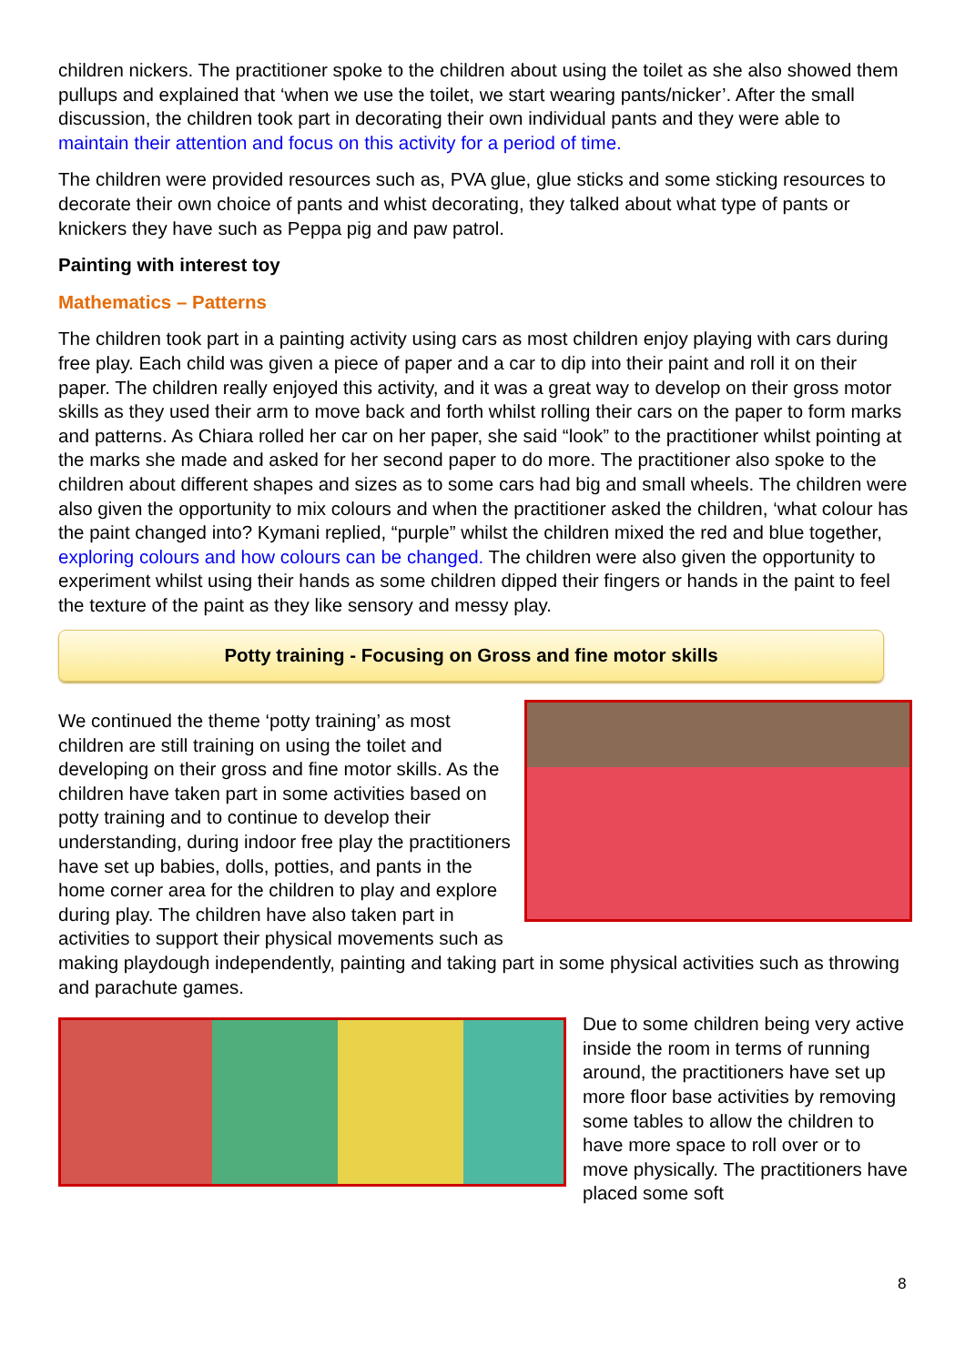children nickers. The practitioner spoke to the children about using the toilet as she also showed them pullups and explained that ‘when we use the toilet, we start wearing pants/nicker’. After the small discussion, the children took part in decorating their own individual pants and they were able to maintain their attention and focus on this activity for a period of time.
The children were provided resources such as, PVA glue, glue sticks and some sticking resources to decorate their own choice of pants and whist decorating, they talked about what type of pants or knickers they have such as Peppa pig and paw patrol.
Painting with interest toy
Mathematics – Patterns
The children took part in a painting activity using cars as most children enjoy playing with cars during free play. Each child was given a piece of paper and a car to dip into their paint and roll it on their paper. The children really enjoyed this activity, and it was a great way to develop on their gross motor skills as they used their arm to move back and forth whilst rolling their cars on the paper to form marks and patterns. As Chiara rolled her car on her paper, she said “look” to the practitioner whilst pointing at the marks she made and asked for her second paper to do more. The practitioner also spoke to the children about different shapes and sizes as to some cars had big and small wheels. The children were also given the opportunity to mix colours and when the practitioner asked the children, ‘what colour has the paint changed into? Kymani replied, “purple” whilst the children mixed the red and blue together, exploring colours and how colours can be changed. The children were also given the opportunity to experiment whilst using their hands as some children dipped their fingers or hands in the paint to feel the texture of the paint as they like sensory and messy play.
Potty training - Focusing on Gross and fine motor skills
We continued the theme ‘potty training’ as most children are still training on using the toilet and developing on their gross and fine motor skills. As the children have taken part in some activities based on potty training and to continue to develop their understanding, during indoor free play the practitioners have set up babies, dolls, potties, and pants in the home corner area for the children to play and explore during play. The children have also taken part in activities to support their physical movements such as making playdough independently, painting and taking part in some physical activities such as throwing and parachute games.
Due to some children being very active inside the room in terms of running around, the practitioners have set up more floor base activities by removing some tables to allow the children to have more space to roll over or to move physically. The practitioners have placed some soft
8